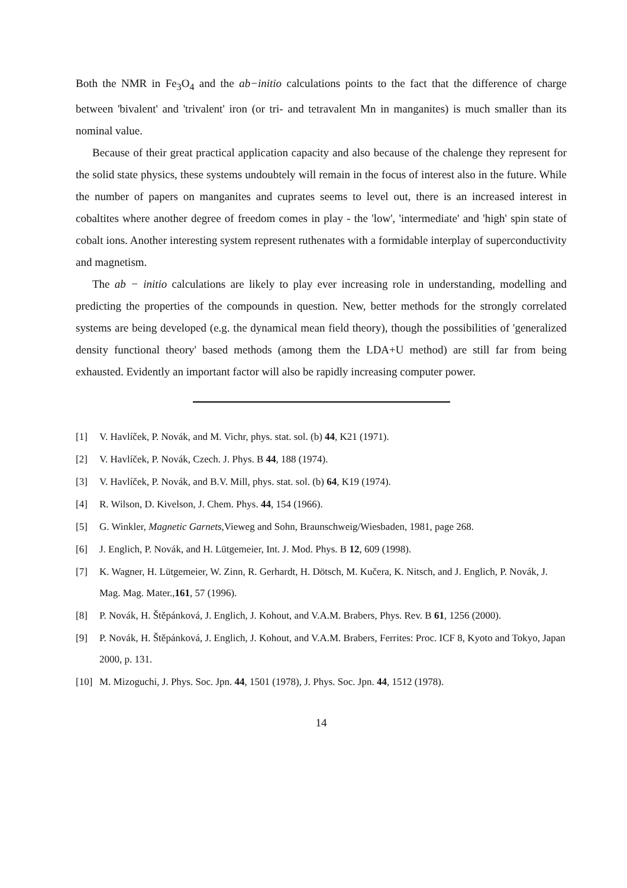Both the NMR in Fe<sub>3</sub>O<sub>4</sub> and the ab−initio calculations points to the fact that the difference of charge between 'bivalent' and 'trivalent' iron (or tri- and tetravalent Mn in manganites) is much smaller than its nominal value.
Because of their great practical application capacity and also because of the chalenge they represent for the solid state physics, these systems undoubtely will remain in the focus of interest also in the future. While the number of papers on manganites and cuprates seems to level out, there is an increased interest in cobaltites where another degree of freedom comes in play - the 'low', 'intermediate' and 'high' spin state of cobalt ions. Another interesting system represent ruthenates with a formidable interplay of superconductivity and magnetism.
The ab − initio calculations are likely to play ever increasing role in understanding, modelling and predicting the properties of the compounds in question. New, better methods for the strongly correlated systems are being developed (e.g. the dynamical mean field theory), though the possibilities of 'generalized density functional theory' based methods (among them the LDA+U method) are still far from being exhausted. Evidently an important factor will also be rapidly increasing computer power.
[1] V. Havlíček, P. Novák, and M. Vichr, phys. stat. sol. (b) 44, K21 (1971).
[2] V. Havlíček, P. Novák, Czech. J. Phys. B 44, 188 (1974).
[3] V. Havlíček, P. Novák, and B.V. Mill, phys. stat. sol. (b) 64, K19 (1974).
[4] R. Wilson, D. Kivelson, J. Chem. Phys. 44, 154 (1966).
[5] G. Winkler, Magnetic Garnets,Vieweg and Sohn, Braunschweig/Wiesbaden, 1981, page 268.
[6] J. Englich, P. Novák, and H. Lütgemeier, Int. J. Mod. Phys. B 12, 609 (1998).
[7] K. Wagner, H. Lütgemeier, W. Zinn, R. Gerhardt, H. Dötsch, M. Kučera, K. Nitsch, and J. Englich, P. Novák, J. Mag. Mag. Mater.,161, 57 (1996).
[8] P. Novák, H. Štěpánková, J. Englich, J. Kohout, and V.A.M. Brabers, Phys. Rev. B 61, 1256 (2000).
[9] P. Novák, H. Štěpánková, J. Englich, J. Kohout, and V.A.M. Brabers, Ferrites: Proc. ICF 8, Kyoto and Tokyo, Japan 2000, p. 131.
[10] M. Mizoguchi, J. Phys. Soc. Jpn. 44, 1501 (1978), J. Phys. Soc. Jpn. 44, 1512 (1978).
14